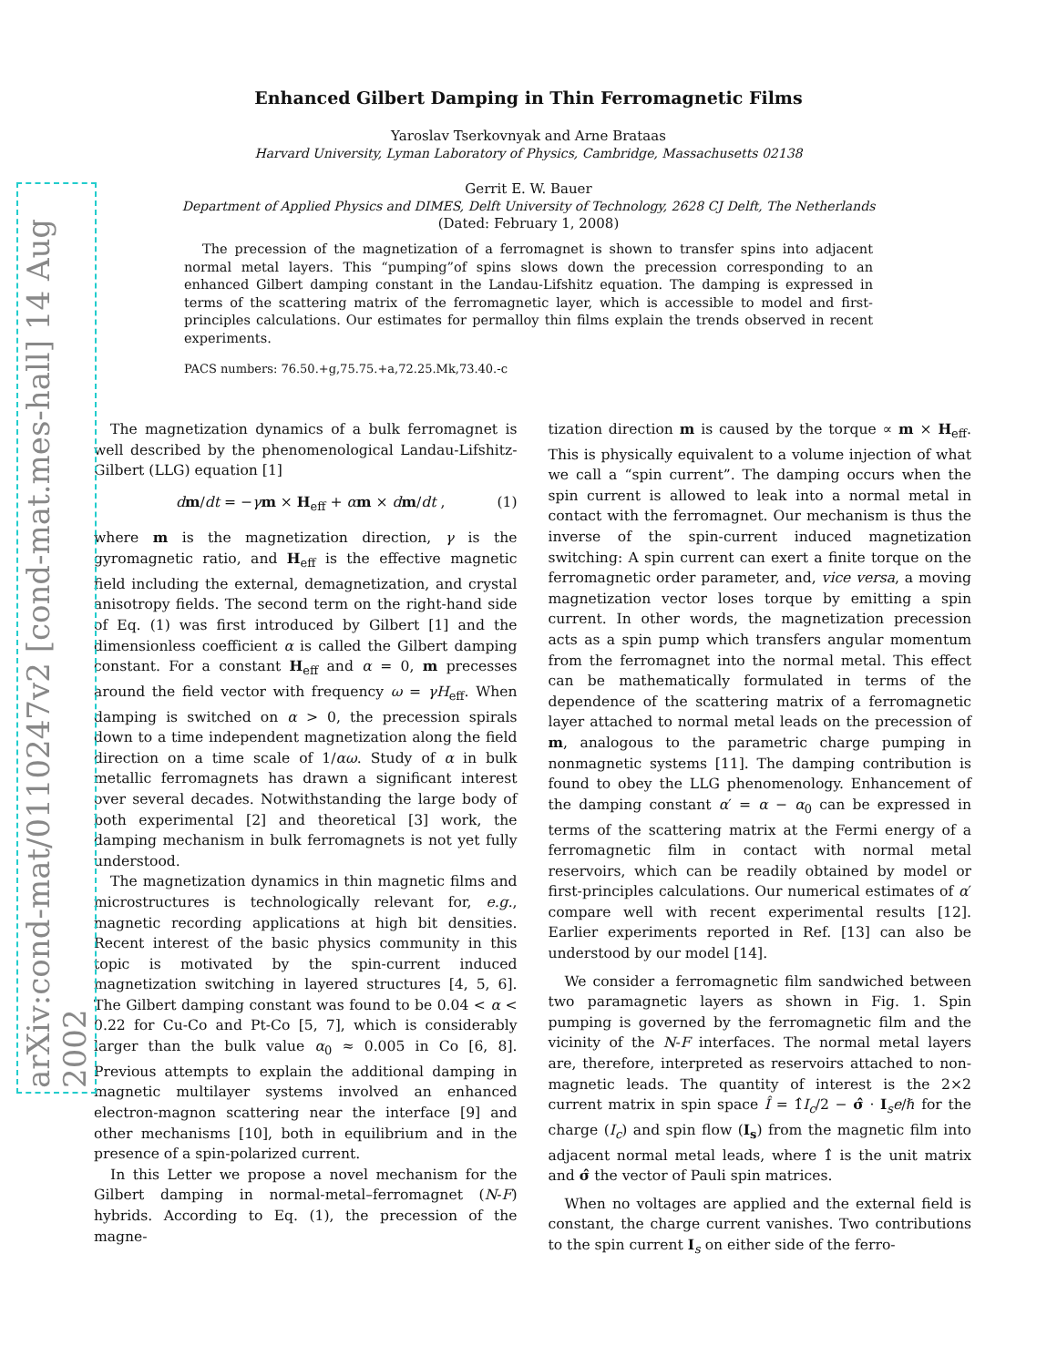arXiv:cond-mat/0110247v2 [cond-mat.mes-hall] 14 Aug 2002
Enhanced Gilbert Damping in Thin Ferromagnetic Films
Yaroslav Tserkovnyak and Arne Brataas
Harvard University, Lyman Laboratory of Physics, Cambridge, Massachusetts 02138
Gerrit E. W. Bauer
Department of Applied Physics and DIMES, Delft University of Technology, 2628 CJ Delft, The Netherlands
(Dated: February 1, 2008)
The precession of the magnetization of a ferromagnet is shown to transfer spins into adjacent normal metal layers. This “pumping”of spins slows down the precession corresponding to an enhanced Gilbert damping constant in the Landau-Lifshitz equation. The damping is expressed in terms of the scattering matrix of the ferromagnetic layer, which is accessible to model and first-principles calculations. Our estimates for permalloy thin films explain the trends observed in recent experiments.
PACS numbers: 76.50.+g,75.75.+a,72.25.Mk,73.40.-c
The magnetization dynamics of a bulk ferromagnet is well described by the phenomenological Landau-Lifshitz-Gilbert (LLG) equation [1]
dm/dt = −γm × H<sub>eff</sub> + αm × dm/dt , (1)
where m is the magnetization direction, γ is the gyromagnetic ratio, and H<sub>eff</sub> is the effective magnetic field including the external, demagnetization, and crystal anisotropy fields. The second term on the right-hand side of Eq. (1) was first introduced by Gilbert [1] and the dimensionless coefficient α is called the Gilbert damping constant. For a constant H<sub>eff</sub> and α = 0, m precesses around the field vector with frequency ω = γH<sub>eff</sub>. When damping is switched on α > 0, the precession spirals down to a time independent magnetization along the field direction on a time scale of 1/αω. Study of α in bulk metallic ferromagnets has drawn a significant interest over several decades. Notwithstanding the large body of both experimental [2] and theoretical [3] work, the damping mechanism in bulk ferromagnets is not yet fully understood.
The magnetization dynamics in thin magnetic films and microstructures is technologically relevant for, e.g., magnetic recording applications at high bit densities. Recent interest of the basic physics community in this topic is motivated by the spin-current induced magnetization switching in layered structures [4, 5, 6]. The Gilbert damping constant was found to be 0.04 < α < 0.22 for Cu-Co and Pt-Co [5, 7], which is considerably larger than the bulk value α<sub>0</sub> ≈ 0.005 in Co [6, 8]. Previous attempts to explain the additional damping in magnetic multilayer systems involved an enhanced electron-magnon scattering near the interface [9] and other mechanisms [10], both in equilibrium and in the presence of a spin-polarized current.
In this Letter we propose a novel mechanism for the Gilbert damping in normal-metal–ferromagnet (N-F) hybrids. According to Eq. (1), the precession of the magne-
tization direction m is caused by the torque ∝ m × H<sub>eff</sub>. This is physically equivalent to a volume injection of what we call a “spin current”. The damping occurs when the spin current is allowed to leak into a normal metal in contact with the ferromagnet. Our mechanism is thus the inverse of the spin-current induced magnetization switching: A spin current can exert a finite torque on the ferromagnetic order parameter, and, vice versa, a moving magnetization vector loses torque by emitting a spin current. In other words, the magnetization precession acts as a spin pump which transfers angular momentum from the ferromagnet into the normal metal. This effect can be mathematically formulated in terms of the dependence of the scattering matrix of a ferromagnetic layer attached to normal metal leads on the precession of m, analogous to the parametric charge pumping in nonmagnetic systems [11]. The damping contribution is found to obey the LLG phenomenology. Enhancement of the damping constant α′ = α − α<sub>0</sub> can be expressed in terms of the scattering matrix at the Fermi energy of a ferromagnetic film in contact with normal metal reservoirs, which can be readily obtained by model or first-principles calculations. Our numerical estimates of α′ compare well with recent experimental results [12]. Earlier experiments reported in Ref. [13] can also be understood by our model [14].
We consider a ferromagnetic film sandwiched between two paramagnetic layers as shown in Fig. 1. Spin pumping is governed by the ferromagnetic film and the vicinity of the N-F interfaces. The normal metal layers are, therefore, interpreted as reservoirs attached to non-magnetic leads. The quantity of interest is the 2×2 current matrix in spin space Î = 1̂I<sub>c</sub>/2 − σ̂ · I<sub>s</sub>e/ℏ for the charge (I<sub>c</sub>) and spin flow (I<sub>s</sub>) from the magnetic film into adjacent normal metal leads, where 1̂ is the unit matrix and σ̂ the vector of Pauli spin matrices.
When no voltages are applied and the external field is constant, the charge current vanishes. Two contributions to the spin current I<sub>s</sub> on either side of the ferro-